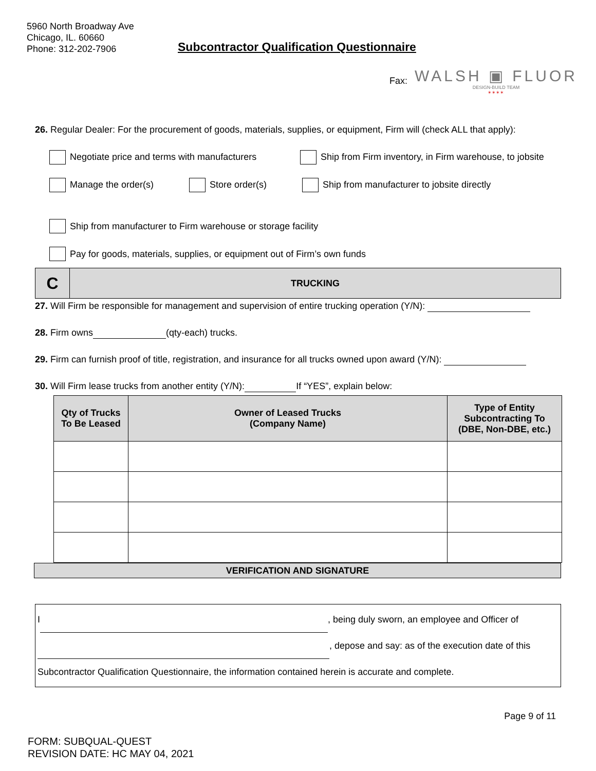5960 North Broadway Ave
Chicago, IL. 60660
Phone: 312-202-7906
Subcontractor Qualification Questionnaire
Fax:
WALSH ▣ FLUOR
DESIGN-BUILD TEAM
✶✶✶✶
26. Regular Dealer: For the procurement of goods, materials, supplies, or equipment, Firm will (check ALL that apply):
Negotiate price and terms with manufacturers Ship from Firm inventory, in Firm warehouse, to jobsite
Manage the order(s) Store order(s) Ship from manufacturer to jobsite directly
Ship from manufacturer to Firm warehouse or storage facility
Pay for goods, materials, supplies, or equipment out of Firm’s own funds
C TRUCKING
27. Will Firm be responsible for management and supervision of entire trucking operation (Y/N):
28. Firm owns (qty-each) trucks.
29. Firm can furnish proof of title, registration, and insurance for all trucks owned upon award (Y/N):
30. Will Firm lease trucks from another entity (Y/N): If “YES”, explain below:
| Qty of Trucks To Be Leased | Owner of Leased Trucks (Company Name) | Type of Entity Subcontracting To (DBE, Non-DBE, etc.) |
| --- | --- | --- |
VERIFICATION AND SIGNATURE
I , being duly sworn, an employee and Officer of
, depose and say: as of the execution date of this
Subcontractor Qualification Questionnaire, the information contained herein is accurate and complete.
Page 9 of 11
FORM: SUBQUAL-QUEST
REVISION DATE: HC MAY 04, 2021